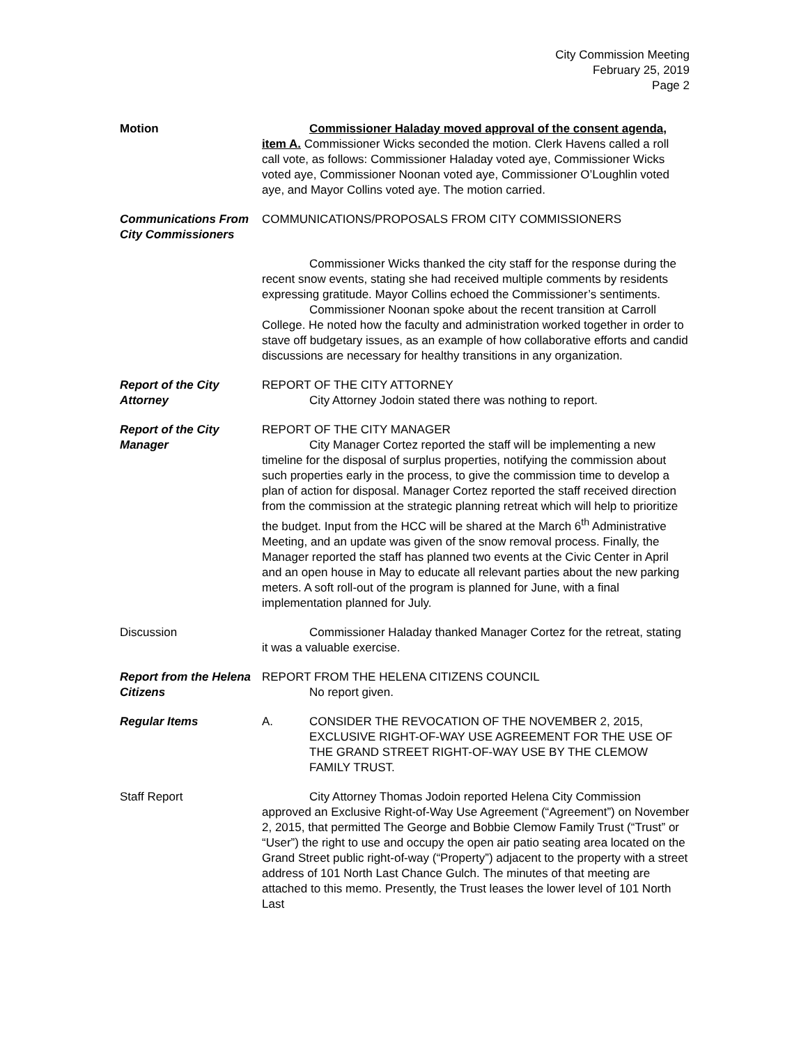City Commission Meeting
February 25, 2019
Page 2
Motion Commissioner Haladay moved approval of the consent agenda, item A. Commissioner Wicks seconded the motion. Clerk Havens called a roll call vote, as follows: Commissioner Haladay voted aye, Commissioner Wicks voted aye, Commissioner Noonan voted aye, Commissioner O’Loughlin voted aye, and Mayor Collins voted aye. The motion carried.
Communications From City Commissioners
COMMUNICATIONS/PROPOSALS FROM CITY COMMISSIONERS
Commissioner Wicks thanked the city staff for the response during the recent snow events, stating she had received multiple comments by residents expressing gratitude. Mayor Collins echoed the Commissioner’s sentiments.
Commissioner Noonan spoke about the recent transition at Carroll College. He noted how the faculty and administration worked together in order to stave off budgetary issues, as an example of how collaborative efforts and candid discussions are necessary for healthy transitions in any organization.
Report of the City Attorney
REPORT OF THE CITY ATTORNEY
City Attorney Jodoin stated there was nothing to report.
Report of the City Manager
REPORT OF THE CITY MANAGER
City Manager Cortez reported the staff will be implementing a new timeline for the disposal of surplus properties, notifying the commission about such properties early in the process, to give the commission time to develop a plan of action for disposal. Manager Cortez reported the staff received direction from the commission at the strategic planning retreat which will help to prioritize the budget. Input from the HCC will be shared at the March 6<sup>th</sup> Administrative Meeting, and an update was given of the snow removal process. Finally, the Manager reported the staff has planned two events at the Civic Center in April and an open house in May to educate all relevant parties about the new parking meters. A soft roll-out of the program is planned for June, with a final implementation planned for July.
Discussion Commissioner Haladay thanked Manager Cortez for the retreat, stating it was a valuable exercise.
Report from the Helena Citizens
REPORT FROM THE HELENA CITIZENS COUNCIL
No report given.
Regular Items A. CONSIDER THE REVOCATION OF THE NOVEMBER 2, 2015, EXCLUSIVE RIGHT-OF-WAY USE AGREEMENT FOR THE USE OF THE GRAND STREET RIGHT-OF-WAY USE BY THE CLEMOW FAMILY TRUST.
Staff Report City Attorney Thomas Jodoin reported Helena City Commission approved an Exclusive Right-of-Way Use Agreement (“Agreement”) on November 2, 2015, that permitted The George and Bobbie Clemow Family Trust (“Trust” or “User”) the right to use and occupy the open air patio seating area located on the Grand Street public right-of-way (“Property”) adjacent to the property with a street address of 101 North Last Chance Gulch. The minutes of that meeting are attached to this memo. Presently, the Trust leases the lower level of 101 North Last